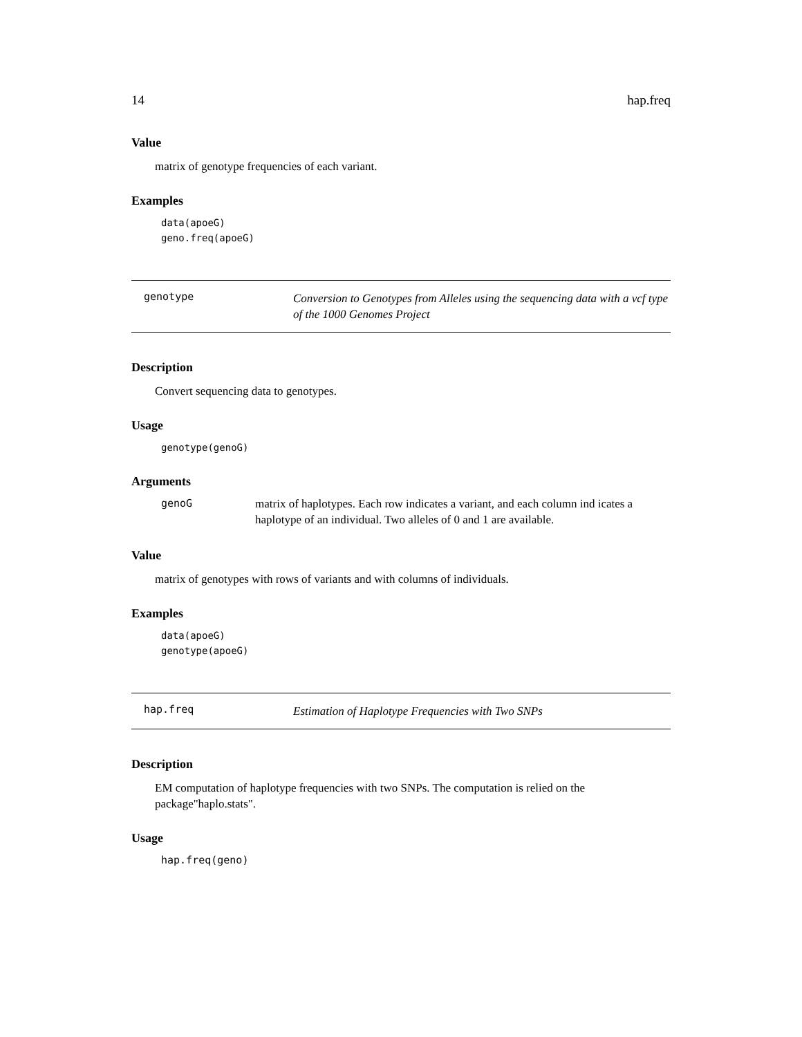14 hap.freq
Value
matrix of genotype frequencies of each variant.
Examples
data(apoeG)
geno.freq(apoeG)
genotype
Conversion to Genotypes from Alleles using the sequencing data with a vcf type of the 1000 Genomes Project
Description
Convert sequencing data to genotypes.
Usage
genotype(genoG)
Arguments
genoG matrix of haplotypes. Each row indicates a variant, and each column ind icates a haplotype of an individual. Two alleles of 0 and 1 are available.
Value
matrix of genotypes with rows of variants and with columns of individuals.
Examples
data(apoeG)
genotype(apoeG)
hap.freq
Estimation of Haplotype Frequencies with Two SNPs
Description
EM computation of haplotype frequencies with two SNPs. The computation is relied on the package"haplo.stats".
Usage
hap.freq(geno)